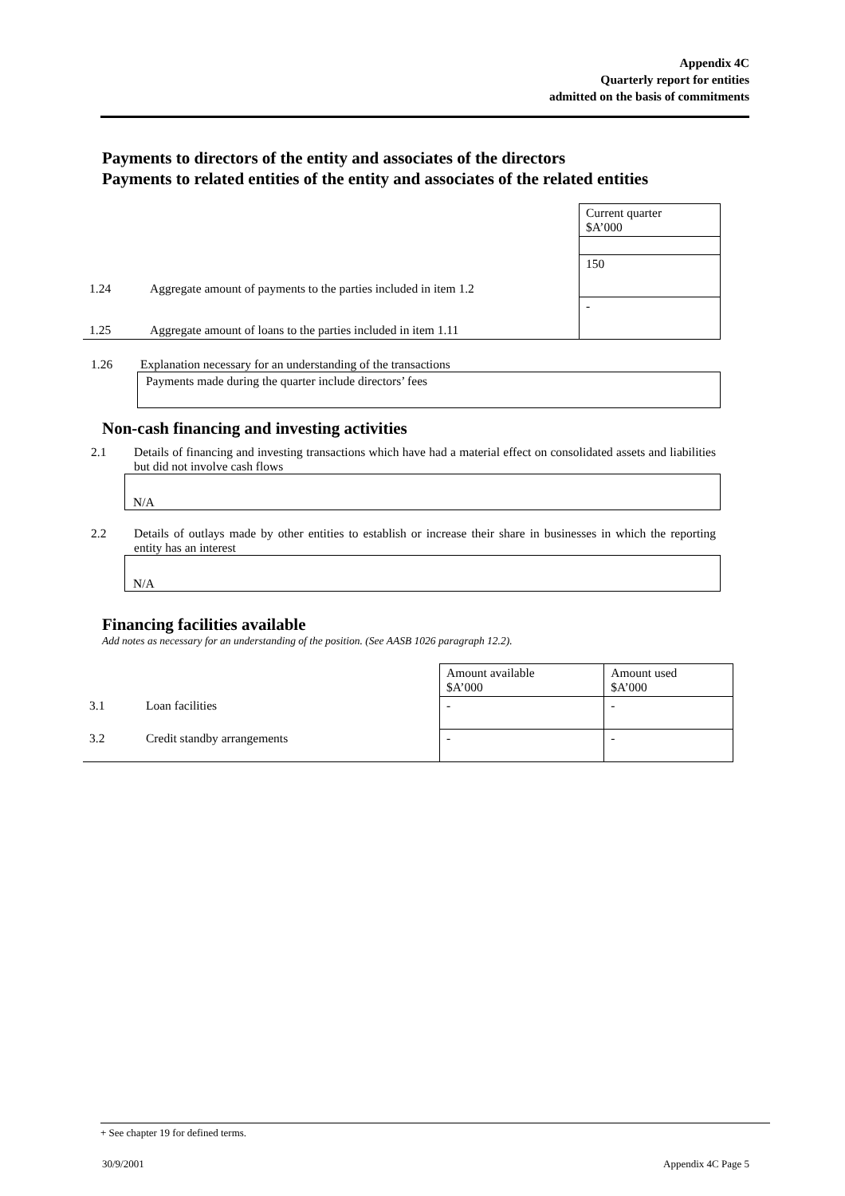Appendix 4C
Quarterly report for entities
admitted on the basis of commitments
Payments to directors of the entity and associates of the directors
Payments to related entities of the entity and associates of the related entities
| | | Current quarter $A’000 |
| 1.24 | Aggregate amount of payments to the parties included in item 1.2 | 150 |
| 1.25 | Aggregate amount of loans to the parties included in item 1.11 | - |
1.26 Explanation necessary for an understanding of the transactions
Payments made during the quarter include directors’ fees
Non-cash financing and investing activities
2.1 Details of financing and investing transactions which have had a material effect on consolidated assets and liabilities but did not involve cash flows
N/A
2.2 Details of outlays made by other entities to establish or increase their share in businesses in which the reporting entity has an interest
N/A
Financing facilities available
Add notes as necessary for an understanding of the position. (See AASB 1026 paragraph 12.2).
| | | Amount available $A’000 | Amount used $A’000 |
| 3.1 | Loan facilities | - | - |
| 3.2 | Credit standby arrangements | - | - |
+ See chapter 19 for defined terms.
30/9/2001 Appendix 4C Page 5